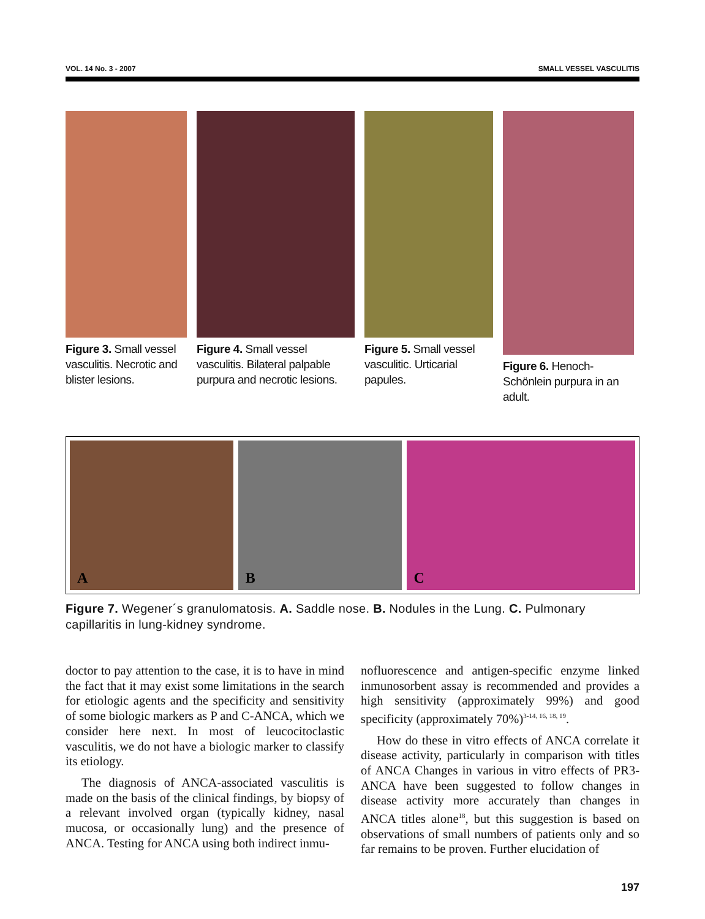VOL. 14 No. 3 - 2007 SMALL VESSEL VASCULITIS
Figure 3. Small vessel vasculitis. Necrotic and blister lesions.
Figure 4. Small vessel vasculitis. Bilateral palpable purpura and necrotic lesions.
Figure 5. Small vessel vasculitic. Urticarial papules.
Figure 6. Henoch-Schönlein purpura in an adult.
A
B
C
Figure 7. Wegener´s granulomatosis. A. Saddle nose. B. Nodules in the Lung. C. Pulmonary capillaritis in lung-kidney syndrome.
doctor to pay attention to the case, it is to have in mind the fact that it may exist some limitations in the search for etiologic agents and the specificity and sensitivity of some biologic markers as P and C-ANCA, which we consider here next. In most of leucocitoclastic vasculitis, we do not have a biologic marker to classify its etiology.
The diagnosis of ANCA-associated vasculitis is made on the basis of the clinical findings, by biopsy of a relevant involved organ (typically kidney, nasal mucosa, or occasionally lung) and the presence of ANCA. Testing for ANCA using both indirect inmu-
nofluorescence and antigen-specific enzyme linked inmunosorbent assay is recommended and provides a high sensitivity (approximately 99%) and good specificity (approximately 70%)<sup>3-14, 16, 18, 19</sup>.
How do these in vitro effects of ANCA correlate it disease activity, particularly in comparison with titles of ANCA Changes in various in vitro effects of PR3-ANCA have been suggested to follow changes in disease activity more accurately than changes in ANCA titles alone<sup>18</sup>, but this suggestion is based on observations of small numbers of patients only and so far remains to be proven. Further elucidation of
197